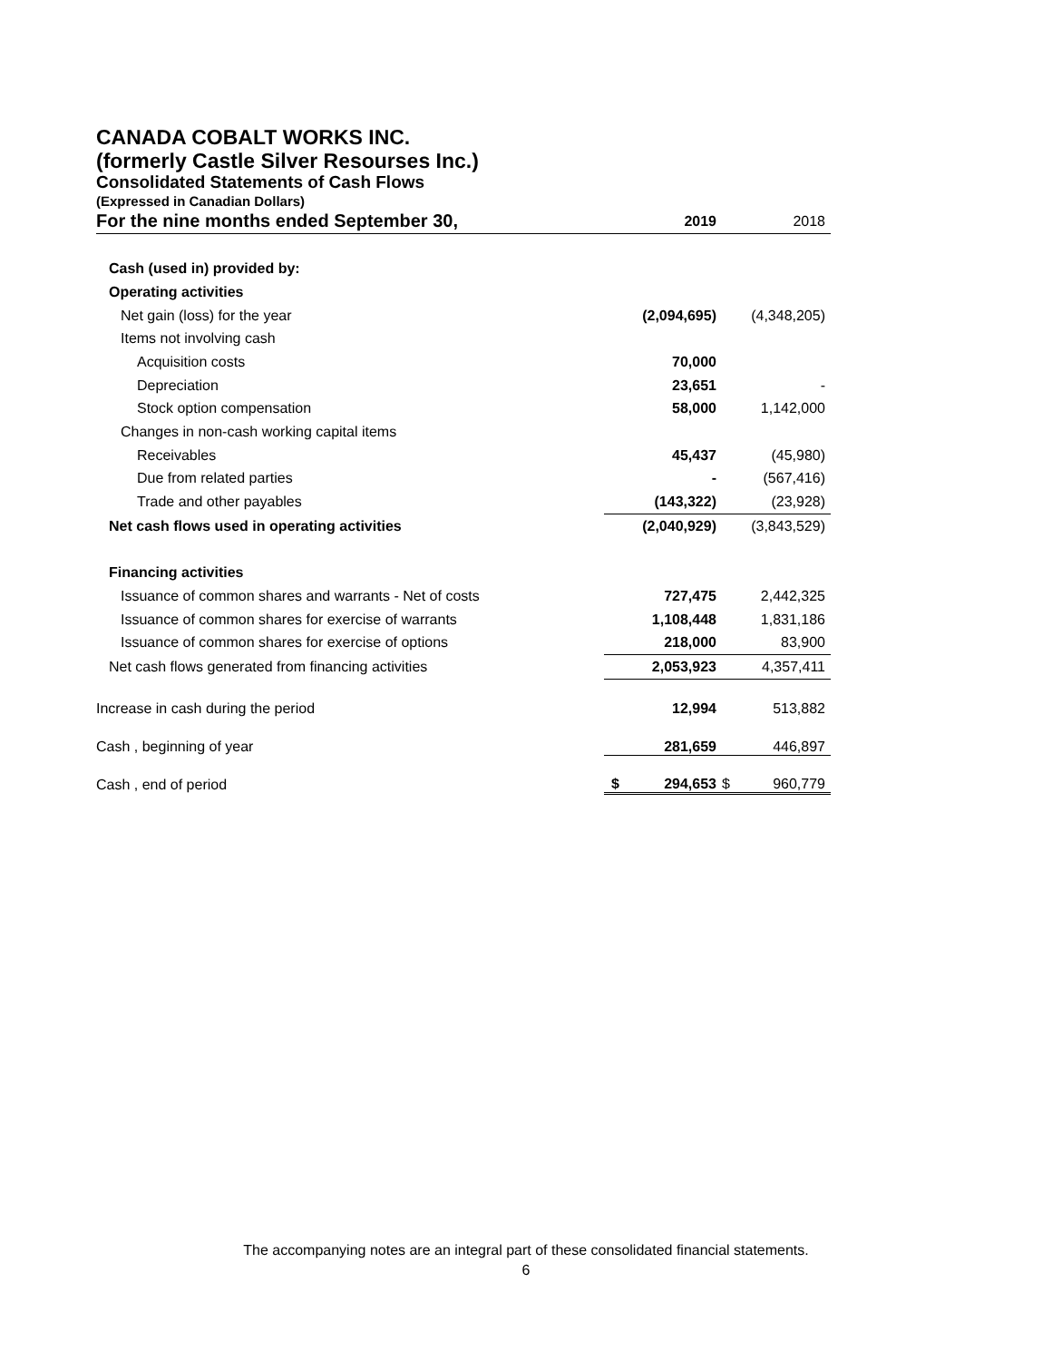CANADA COBALT WORKS INC.
(formerly Castle Silver Resourses Inc.)
Consolidated Statements of Cash Flows
(Expressed in Canadian Dollars)
| For the nine months ended September 30, | 2019 | | 2018 | |
| Cash (used in) provided by: | | | | |
| Operating activities | | | | |
| Net gain (loss) for the year | | (2,094,695) | | (4,348,205) |
| Items not involving cash | | | | |
| Acquisition costs | | 70,000 | | |
| Depreciation | | 23,651 | | - |
| Stock option compensation | | 58,000 | | 1,142,000 |
| Changes in non-cash working capital items | | | | |
| Receivables | | 45,437 | | (45,980) |
| Due from related parties | | - | | (567,416) |
| Trade and other payables | | (143,322) | | (23,928) |
| Net cash flows used in operating activities | | (2,040,929) | | (3,843,529) |
| Financing activities | | | | |
| Issuance of common shares and warrants - Net of costs | | 727,475 | | 2,442,325 |
| Issuance of common shares for exercise of warrants | | 1,108,448 | | 1,831,186 |
| Issuance of common shares for exercise of options | | 218,000 | | 83,900 |
| Net cash flows generated from financing activities | | 2,053,923 | | 4,357,411 |
| Increase in cash during the period | | 12,994 | | 513,882 |
| Cash , beginning of year | | 281,659 | | 446,897 |
| Cash , end of period | $ | 294,653 | $ | 960,779 |
The accompanying notes are an integral part of these consolidated financial statements.
6